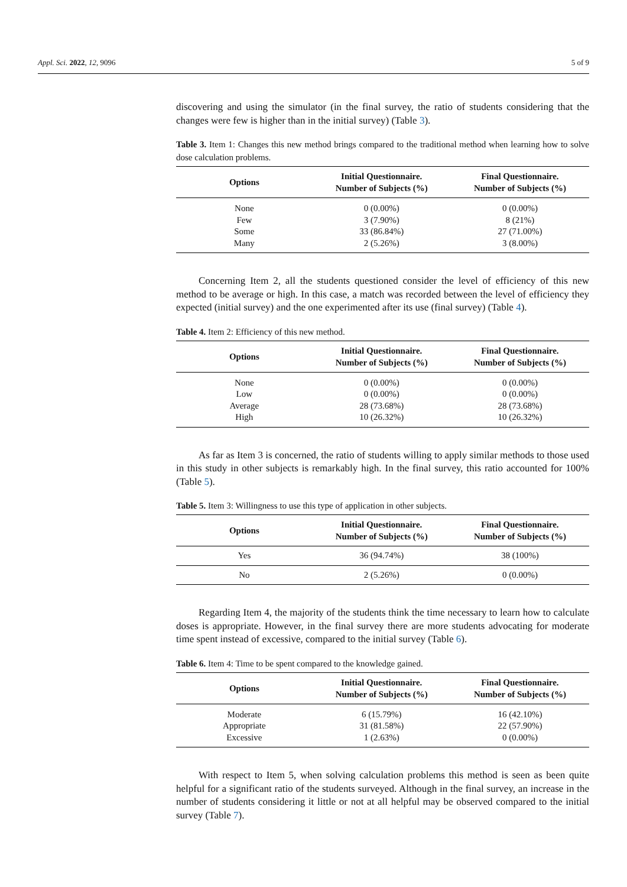Appl. Sci. 2022, 12, 9096 5 of 9
discovering and using the simulator (in the final survey, the ratio of students considering that the changes were few is higher than in the initial survey) (Table 3).
Table 3. Item 1: Changes this new method brings compared to the traditional method when learning how to solve dose calculation problems.
| Options | Initial Questionnaire. Number of Subjects (%) | Final Questionnaire. Number of Subjects (%) |
| --- | --- | --- |
| None | 0 (0.00%) | 0 (0.00%) |
| Few | 3 (7.90%) | 8 (21%) |
| Some | 33 (86.84%) | 27 (71.00%) |
| Many | 2 (5.26%) | 3 (8.00%) |
Concerning Item 2, all the students questioned consider the level of efficiency of this new method to be average or high. In this case, a match was recorded between the level of efficiency they expected (initial survey) and the one experimented after its use (final survey) (Table 4).
Table 4. Item 2: Efficiency of this new method.
| Options | Initial Questionnaire. Number of Subjects (%) | Final Questionnaire. Number of Subjects (%) |
| --- | --- | --- |
| None | 0 (0.00%) | 0 (0.00%) |
| Low | 0 (0.00%) | 0 (0.00%) |
| Average | 28 (73.68%) | 28 (73.68%) |
| High | 10 (26.32%) | 10 (26.32%) |
As far as Item 3 is concerned, the ratio of students willing to apply similar methods to those used in this study in other subjects is remarkably high. In the final survey, this ratio accounted for 100% (Table 5).
Table 5. Item 3: Willingness to use this type of application in other subjects.
| Options | Initial Questionnaire. Number of Subjects (%) | Final Questionnaire. Number of Subjects (%) |
| --- | --- | --- |
| Yes | 36 (94.74%) | 38 (100%) |
| No | 2 (5.26%) | 0 (0.00%) |
Regarding Item 4, the majority of the students think the time necessary to learn how to calculate doses is appropriate. However, in the final survey there are more students advocating for moderate time spent instead of excessive, compared to the initial survey (Table 6).
Table 6. Item 4: Time to be spent compared to the knowledge gained.
| Options | Initial Questionnaire. Number of Subjects (%) | Final Questionnaire. Number of Subjects (%) |
| --- | --- | --- |
| Moderate | 6 (15.79%) | 16 (42.10%) |
| Appropriate | 31 (81.58%) | 22 (57.90%) |
| Excessive | 1 (2.63%) | 0 (0.00%) |
With respect to Item 5, when solving calculation problems this method is seen as been quite helpful for a significant ratio of the students surveyed. Although in the final survey, an increase in the number of students considering it little or not at all helpful may be observed compared to the initial survey (Table 7).